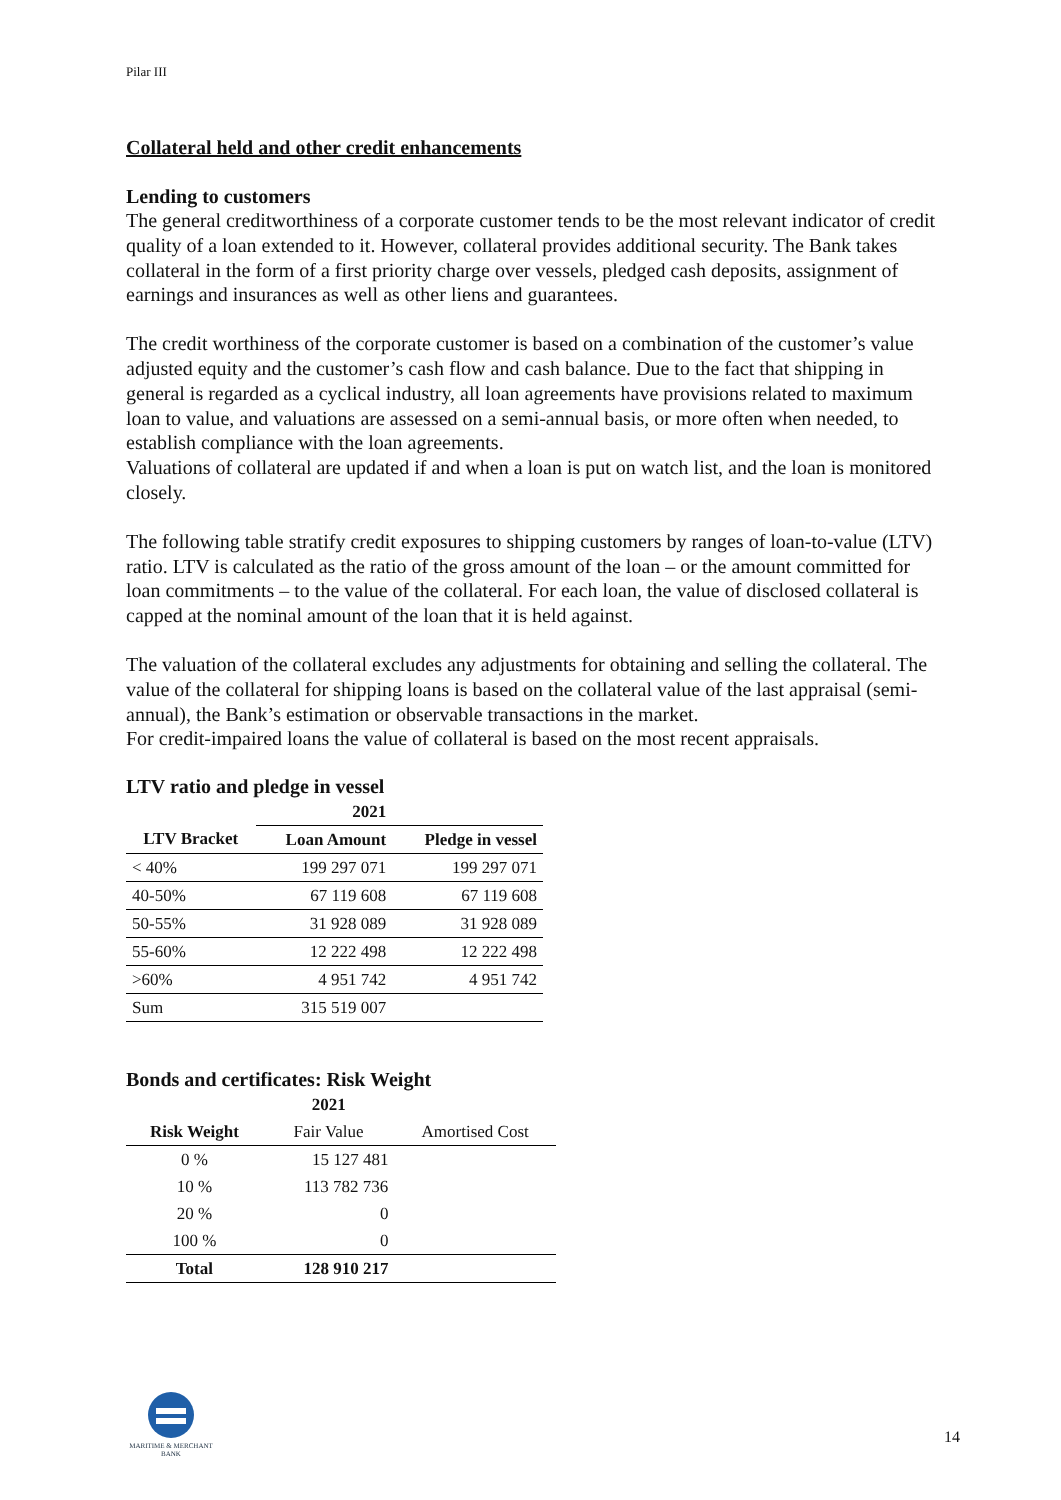Pilar III
Collateral held and other credit enhancements
Lending to customers
The general creditworthiness of a corporate customer tends to be the most relevant indicator of credit quality of a loan extended to it. However, collateral provides additional security. The Bank takes collateral in the form of a first priority charge over vessels, pledged cash deposits, assignment of earnings and insurances as well as other liens and guarantees.
The credit worthiness of the corporate customer is based on a combination of the customer’s value adjusted equity and the customer’s cash flow and cash balance. Due to the fact that shipping in general is regarded as a cyclical industry, all loan agreements have provisions related to maximum loan to value, and valuations are assessed on a semi-annual basis, or more often when needed, to establish compliance with the loan agreements.
Valuations of collateral are updated if and when a loan is put on watch list, and the loan is monitored closely.
The following table stratify credit exposures to shipping customers by ranges of loan-to-value (LTV) ratio. LTV is calculated as the ratio of the gross amount of the loan – or the amount committed for loan commitments – to the value of the collateral. For each loan, the value of disclosed collateral is capped at the nominal amount of the loan that it is held against.
The valuation of the collateral excludes any adjustments for obtaining and selling the collateral. The value of the collateral for shipping loans is based on the collateral value of the last appraisal (semi-annual), the Bank’s estimation or observable transactions in the market.
For credit-impaired loans the value of collateral is based on the most recent appraisals.
LTV ratio and pledge in vessel
| | 2021 | |
| --- | --- | --- |
| LTV Bracket | Loan Amount | Pledge in vessel |
| < 40% | 199 297 071 | 199 297 071 |
| 40-50% | 67 119 608 | 67 119 608 |
| 50-55% | 31 928 089 | 31 928 089 |
| 55-60% | 12 222 498 | 12 222 498 |
| >60% | 4 951 742 | 4 951 742 |
| Sum | 315 519 007 | |
Bonds and certificates: Risk Weight
| | 2021 | |
| --- | --- | --- |
| Risk Weight | Fair Value | Amortised Cost |
| 0 % | 15 127 481 | |
| 10 % | 113 782 736 | |
| 20 % | 0 | |
| 100 % | 0 | |
| Total | 128 910 217 | |
MARITIME & MERCHANT
BANK
14